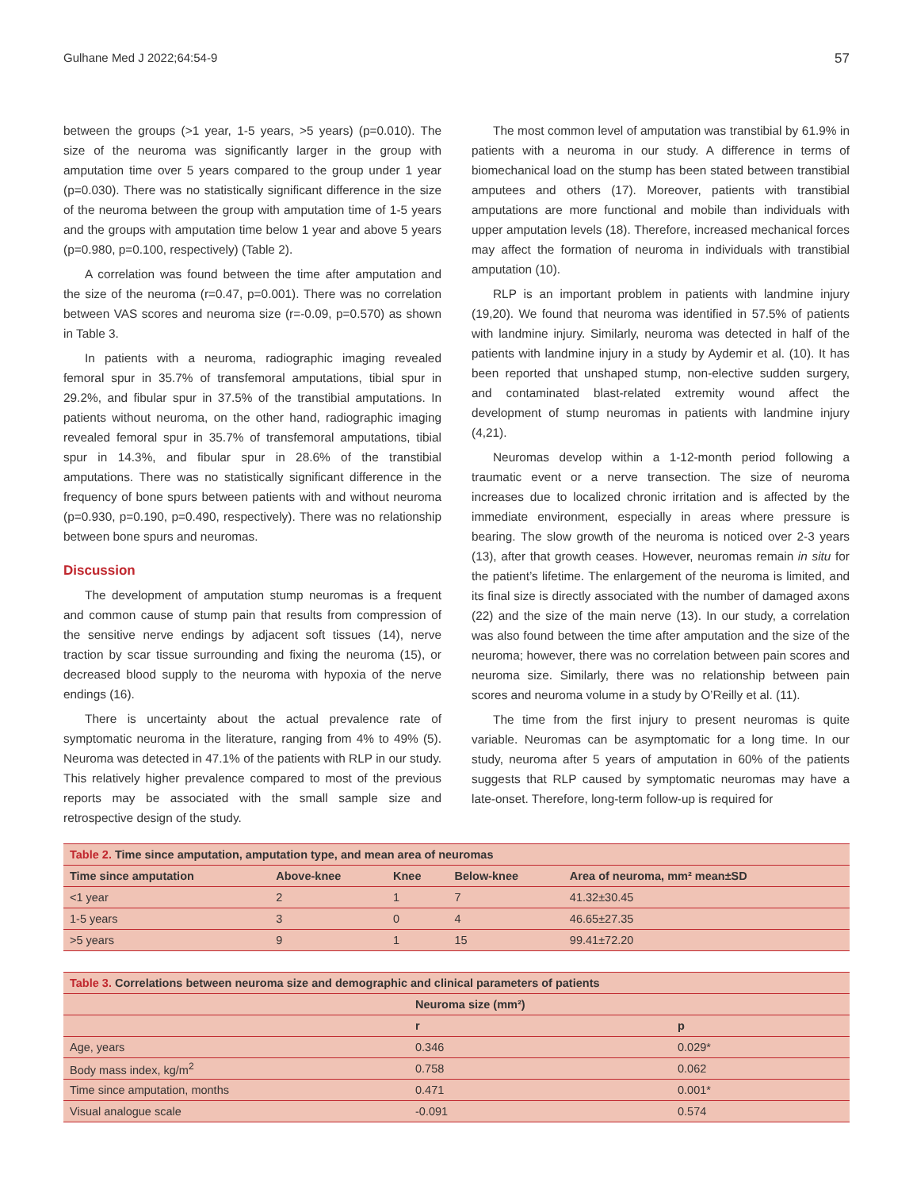Gulhane Med J 2022;64:54-9 57
between the groups (>1 year, 1-5 years, >5 years) (p=0.010). The size of the neuroma was significantly larger in the group with amputation time over 5 years compared to the group under 1 year (p=0.030). There was no statistically significant difference in the size of the neuroma between the group with amputation time of 1-5 years and the groups with amputation time below 1 year and above 5 years (p=0.980, p=0.100, respectively) (Table 2).
A correlation was found between the time after amputation and the size of the neuroma (r=0.47, p=0.001). There was no correlation between VAS scores and neuroma size (r=-0.09, p=0.570) as shown in Table 3.
In patients with a neuroma, radiographic imaging revealed femoral spur in 35.7% of transfemoral amputations, tibial spur in 29.2%, and fibular spur in 37.5% of the transtibial amputations. In patients without neuroma, on the other hand, radiographic imaging revealed femoral spur in 35.7% of transfemoral amputations, tibial spur in 14.3%, and fibular spur in 28.6% of the transtibial amputations. There was no statistically significant difference in the frequency of bone spurs between patients with and without neuroma (p=0.930, p=0.190, p=0.490, respectively). There was no relationship between bone spurs and neuromas.
Discussion
The development of amputation stump neuromas is a frequent and common cause of stump pain that results from compression of the sensitive nerve endings by adjacent soft tissues (14), nerve traction by scar tissue surrounding and fixing the neuroma (15), or decreased blood supply to the neuroma with hypoxia of the nerve endings (16).
There is uncertainty about the actual prevalence rate of symptomatic neuroma in the literature, ranging from 4% to 49% (5). Neuroma was detected in 47.1% of the patients with RLP in our study. This relatively higher prevalence compared to most of the previous reports may be associated with the small sample size and retrospective design of the study.
The most common level of amputation was transtibial by 61.9% in patients with a neuroma in our study. A difference in terms of biomechanical load on the stump has been stated between transtibial amputees and others (17). Moreover, patients with transtibial amputations are more functional and mobile than individuals with upper amputation levels (18). Therefore, increased mechanical forces may affect the formation of neuroma in individuals with transtibial amputation (10).
RLP is an important problem in patients with landmine injury (19,20). We found that neuroma was identified in 57.5% of patients with landmine injury. Similarly, neuroma was detected in half of the patients with landmine injury in a study by Aydemir et al. (10). It has been reported that unshaped stump, non-elective sudden surgery, and contaminated blast-related extremity wound affect the development of stump neuromas in patients with landmine injury (4,21).
Neuromas develop within a 1-12-month period following a traumatic event or a nerve transection. The size of neuroma increases due to localized chronic irritation and is affected by the immediate environment, especially in areas where pressure is bearing. The slow growth of the neuroma is noticed over 2-3 years (13), after that growth ceases. However, neuromas remain in situ for the patient’s lifetime. The enlargement of the neuroma is limited, and its final size is directly associated with the number of damaged axons (22) and the size of the main nerve (13). In our study, a correlation was also found between the time after amputation and the size of the neuroma; however, there was no correlation between pain scores and neuroma size. Similarly, there was no relationship between pain scores and neuroma volume in a study by O’Reilly et al. (11).
The time from the first injury to present neuromas is quite variable. Neuromas can be asymptomatic for a long time. In our study, neuroma after 5 years of amputation in 60% of the patients suggests that RLP caused by symptomatic neuromas may have a late-onset. Therefore, long-term follow-up is required for
| Table 2. Time since amputation, amputation type, and mean area of neuromas | | | | |
| Time since amputation | Above-knee | Knee | Below-knee | Area of neuroma, mm² mean±SD |
| <1 year | 2 | 1 | 7 | 41.32±30.45 |
| 1-5 years | 3 | 0 | 4 | 46.65±27.35 |
| >5 years | 9 | 1 | 15 | 99.41±72.20 |
| Table 3. Correlations between neuroma size and demographic and clinical parameters of patients | | |
| | Neuroma size (mm²) | |
| | r | p |
| Age, years | 0.346 | 0.029* |
| Body mass index, kg/m<sup>2</sup> | 0.758 | 0.062 |
| Time since amputation, months | 0.471 | 0.001* |
| Visual analogue scale | -0.091 | 0.574 |